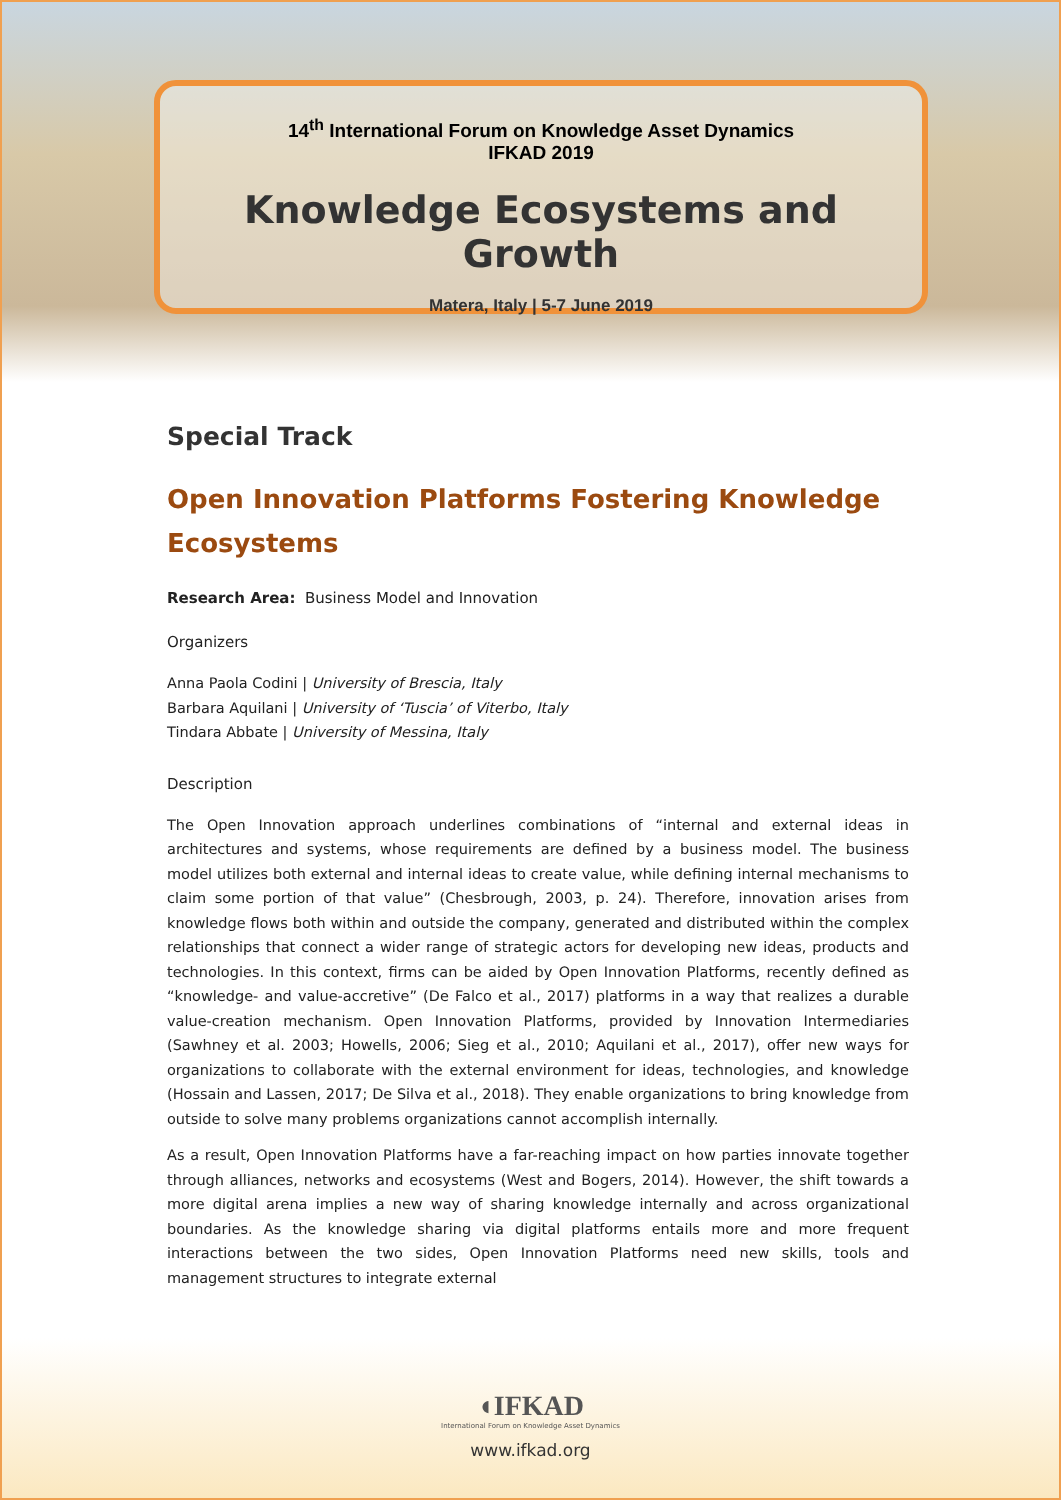14<sup>th</sup> International Forum on Knowledge Asset Dynamics
IFKAD 2019
Knowledge Ecosystems and Growth
Matera, Italy | 5-7 June 2019
Special Track
Open Innovation Platforms Fostering Knowledge Ecosystems
Research Area: Business Model and Innovation
Organizers
Anna Paola Codini | University of Brescia, Italy
Barbara Aquilani | University of ‘Tuscia’ of Viterbo, Italy
Tindara Abbate | University of Messina, Italy
Description
The Open Innovation approach underlines combinations of “internal and external ideas in architectures and systems, whose requirements are defined by a business model. The business model utilizes both external and internal ideas to create value, while defining internal mechanisms to claim some portion of that value” (Chesbrough, 2003, p. 24). Therefore, innovation arises from knowledge flows both within and outside the company, generated and distributed within the complex relationships that connect a wider range of strategic actors for developing new ideas, products and technologies. In this context, firms can be aided by Open Innovation Platforms, recently defined as “knowledge- and value-accretive” (De Falco et al., 2017) platforms in a way that realizes a durable value-creation mechanism. Open Innovation Platforms, provided by Innovation Intermediaries (Sawhney et al. 2003; Howells, 2006; Sieg et al., 2010; Aquilani et al., 2017), offer new ways for organizations to collaborate with the external environment for ideas, technologies, and knowledge (Hossain and Lassen, 2017; De Silva et al., 2018). They enable organizations to bring knowledge from outside to solve many problems organizations cannot accomplish internally.
As a result, Open Innovation Platforms have a far-reaching impact on how parties innovate together through alliances, networks and ecosystems (West and Bogers, 2014). However, the shift towards a more digital arena implies a new way of sharing knowledge internally and across organizational boundaries. As the knowledge sharing via digital platforms entails more and more frequent interactions between the two sides, Open Innovation Platforms need new skills, tools and management structures to integrate external
◖IFKAD
International Forum on Knowledge Asset Dynamics
www.ifkad.org